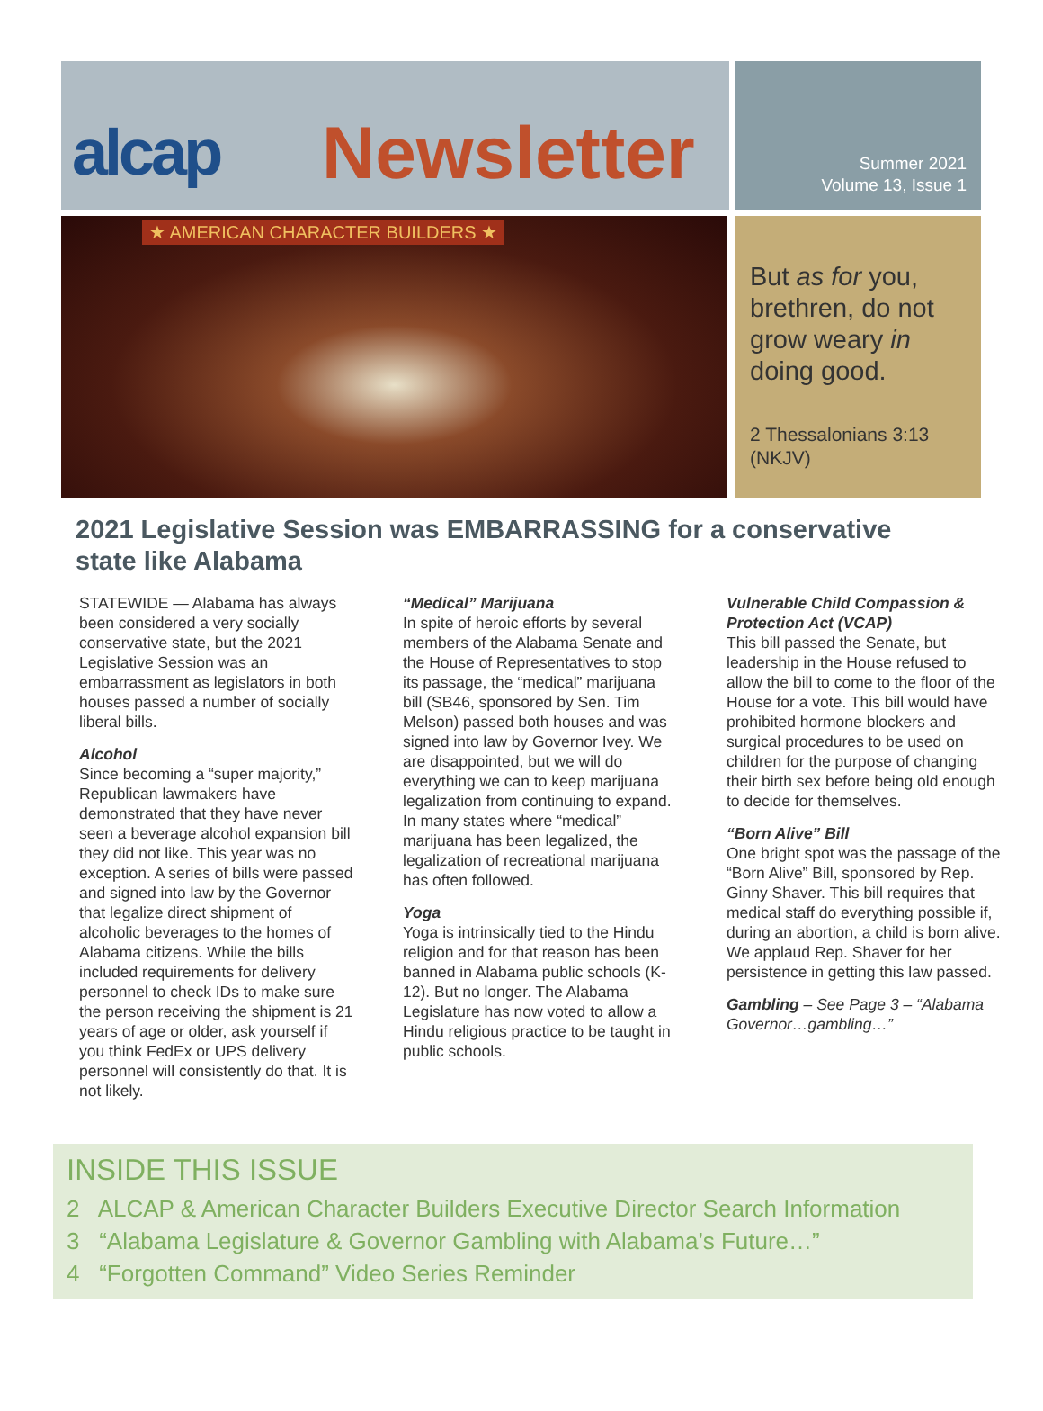alcap Newsletter
★ AMERICAN CHARACTER BUILDERS ★
Summer 2021
Volume 13, Issue 1
But as for you, brethren, do not grow weary in doing good.
2 Thessalonians 3:13 (NKJV)
2021 Legislative Session was EMBARRASSING for a conservative state like Alabama
STATEWIDE — Alabama has always been considered a very socially conservative state, but the 2021 Legislative Session was an embarrassment as legislators in both houses passed a number of socially liberal bills.
Alcohol
Since becoming a “super majority,” Republican lawmakers have demonstrated that they have never seen a beverage alcohol expansion bill they did not like. This year was no exception. A series of bills were passed and signed into law by the Governor that legalize direct shipment of alcoholic beverages to the homes of Alabama citizens. While the bills included requirements for delivery personnel to check IDs to make sure the person receiving the shipment is 21 years of age or older, ask yourself if you think FedEx or UPS delivery personnel will consistently do that. It is not likely.
“Medical” Marijuana
In spite of heroic efforts by several members of the Alabama Senate and the House of Representatives to stop its passage, the “medical” marijuana bill (SB46, sponsored by Sen. Tim Melson) passed both houses and was signed into law by Governor Ivey. We are disappointed, but we will do everything we can to keep marijuana legalization from continuing to expand. In many states where “medical” marijuana has been legalized, the legalization of recreational marijuana has often followed.
Yoga
Yoga is intrinsically tied to the Hindu religion and for that reason has been banned in Alabama public schools (K-12). But no longer. The Alabama Legislature has now voted to allow a Hindu religious practice to be taught in public schools.
Vulnerable Child Compassion & Protection Act (VCAP)
This bill passed the Senate, but leadership in the House refused to allow the bill to come to the floor of the House for a vote. This bill would have prohibited hormone blockers and surgical procedures to be used on children for the purpose of changing their birth sex before being old enough to decide for themselves.
“Born Alive” Bill
One bright spot was the passage of the “Born Alive” Bill, sponsored by Rep. Ginny Shaver. This bill requires that medical staff do everything possible if, during an abortion, a child is born alive. We applaud Rep. Shaver for her persistence in getting this law passed.
Gambling – See Page 3 – “Alabama Governor…gambling…”
INSIDE THIS ISSUE
2 ALCAP & American Character Builders Executive Director Search Information
3 “Alabama Legislature & Governor Gambling with Alabama’s Future…”
4 “Forgotten Command” Video Series Reminder